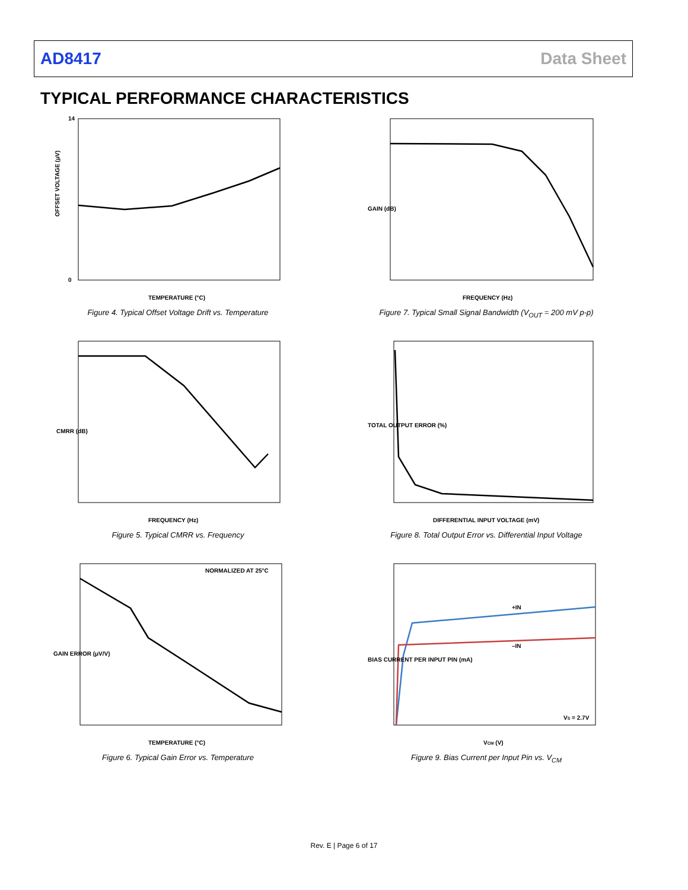AD8417 Data Sheet
TYPICAL PERFORMANCE CHARACTERISTICS
OFFSET VOLTAGE (μV)
TEMPERATURE (°C)
0
14
Figure 4. Typical Offset Voltage Drift vs. Temperature
FREQUENCY (Hz)
GAIN (dB)
Figure 7. Typical Small Signal Bandwidth (V<sub>OUT</sub> = 200 mV p-p)
FREQUENCY (Hz)
CMRR (dB)
Figure 5. Typical CMRR vs. Frequency
DIFFERENTIAL INPUT VOLTAGE (mV)
TOTAL OUTPUT ERROR (%)
Figure 8. Total Output Error vs. Differential Input Voltage
NORMALIZED AT 25°C
TEMPERATURE (°C)
GAIN ERROR (μV/V)
Figure 6. Typical Gain Error vs. Temperature
+IN
–IN
VS = 2.7V
VCM (V)
BIAS CURRENT PER INPUT PIN (mA)
Figure 9. Bias Current per Input Pin vs. V<sub>CM</sub>
Rev. E | Page 6 of 17